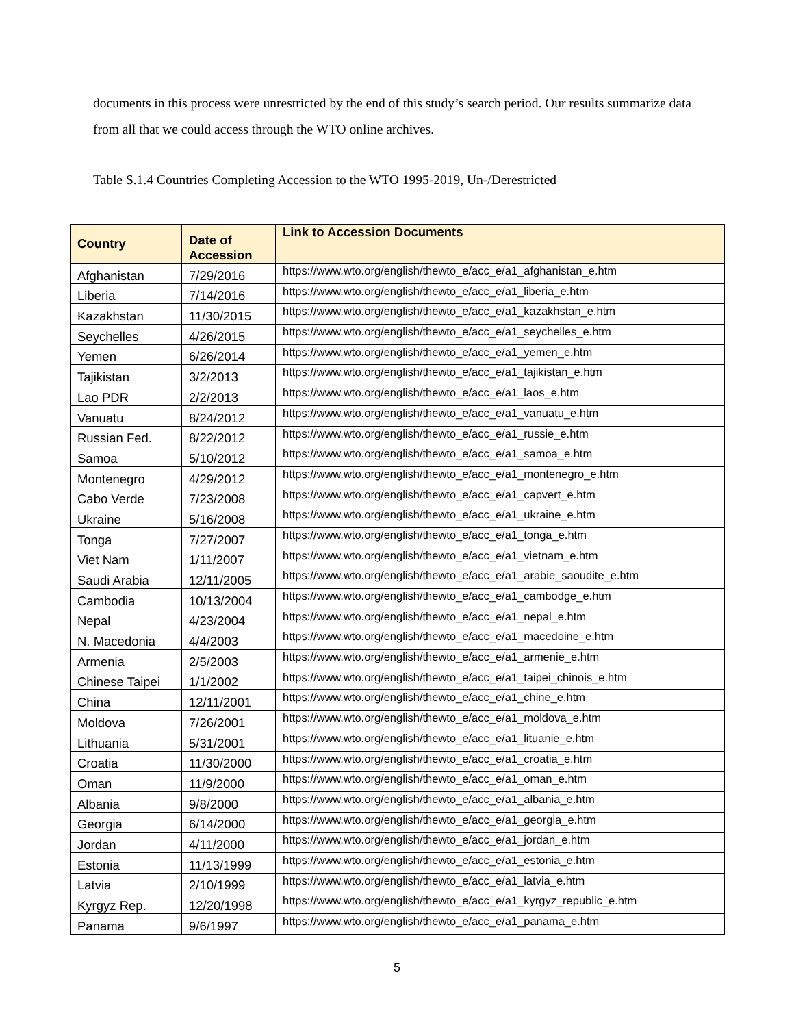documents in this process were unrestricted by the end of this study’s search period. Our results summarize data from all that we could access through the WTO online archives.
Table S.1.4 Countries Completing Accession to the WTO 1995-2019, Un-/Derestricted
| Country | Date of Accession | Link to Accession Documents |
| --- | --- | --- |
| Afghanistan | 7/29/2016 | https://www.wto.org/english/thewto_e/acc_e/a1_afghanistan_e.htm |
| Liberia | 7/14/2016 | https://www.wto.org/english/thewto_e/acc_e/a1_liberia_e.htm |
| Kazakhstan | 11/30/2015 | https://www.wto.org/english/thewto_e/acc_e/a1_kazakhstan_e.htm |
| Seychelles | 4/26/2015 | https://www.wto.org/english/thewto_e/acc_e/a1_seychelles_e.htm |
| Yemen | 6/26/2014 | https://www.wto.org/english/thewto_e/acc_e/a1_yemen_e.htm |
| Tajikistan | 3/2/2013 | https://www.wto.org/english/thewto_e/acc_e/a1_tajikistan_e.htm |
| Lao PDR | 2/2/2013 | https://www.wto.org/english/thewto_e/acc_e/a1_laos_e.htm |
| Vanuatu | 8/24/2012 | https://www.wto.org/english/thewto_e/acc_e/a1_vanuatu_e.htm |
| Russian Fed. | 8/22/2012 | https://www.wto.org/english/thewto_e/acc_e/a1_russie_e.htm |
| Samoa | 5/10/2012 | https://www.wto.org/english/thewto_e/acc_e/a1_samoa_e.htm |
| Montenegro | 4/29/2012 | https://www.wto.org/english/thewto_e/acc_e/a1_montenegro_e.htm |
| Cabo Verde | 7/23/2008 | https://www.wto.org/english/thewto_e/acc_e/a1_capvert_e.htm |
| Ukraine | 5/16/2008 | https://www.wto.org/english/thewto_e/acc_e/a1_ukraine_e.htm |
| Tonga | 7/27/2007 | https://www.wto.org/english/thewto_e/acc_e/a1_tonga_e.htm |
| Viet Nam | 1/11/2007 | https://www.wto.org/english/thewto_e/acc_e/a1_vietnam_e.htm |
| Saudi Arabia | 12/11/2005 | https://www.wto.org/english/thewto_e/acc_e/a1_arabie_saoudite_e.htm |
| Cambodia | 10/13/2004 | https://www.wto.org/english/thewto_e/acc_e/a1_cambodge_e.htm |
| Nepal | 4/23/2004 | https://www.wto.org/english/thewto_e/acc_e/a1_nepal_e.htm |
| N. Macedonia | 4/4/2003 | https://www.wto.org/english/thewto_e/acc_e/a1_macedoine_e.htm |
| Armenia | 2/5/2003 | https://www.wto.org/english/thewto_e/acc_e/a1_armenie_e.htm |
| Chinese Taipei | 1/1/2002 | https://www.wto.org/english/thewto_e/acc_e/a1_taipei_chinois_e.htm |
| China | 12/11/2001 | https://www.wto.org/english/thewto_e/acc_e/a1_chine_e.htm |
| Moldova | 7/26/2001 | https://www.wto.org/english/thewto_e/acc_e/a1_moldova_e.htm |
| Lithuania | 5/31/2001 | https://www.wto.org/english/thewto_e/acc_e/a1_lituanie_e.htm |
| Croatia | 11/30/2000 | https://www.wto.org/english/thewto_e/acc_e/a1_croatia_e.htm |
| Oman | 11/9/2000 | https://www.wto.org/english/thewto_e/acc_e/a1_oman_e.htm |
| Albania | 9/8/2000 | https://www.wto.org/english/thewto_e/acc_e/a1_albania_e.htm |
| Georgia | 6/14/2000 | https://www.wto.org/english/thewto_e/acc_e/a1_georgia_e.htm |
| Jordan | 4/11/2000 | https://www.wto.org/english/thewto_e/acc_e/a1_jordan_e.htm |
| Estonia | 11/13/1999 | https://www.wto.org/english/thewto_e/acc_e/a1_estonia_e.htm |
| Latvia | 2/10/1999 | https://www.wto.org/english/thewto_e/acc_e/a1_latvia_e.htm |
| Kyrgyz Rep. | 12/20/1998 | https://www.wto.org/english/thewto_e/acc_e/a1_kyrgyz_republic_e.htm |
| Panama | 9/6/1997 | https://www.wto.org/english/thewto_e/acc_e/a1_panama_e.htm |
5